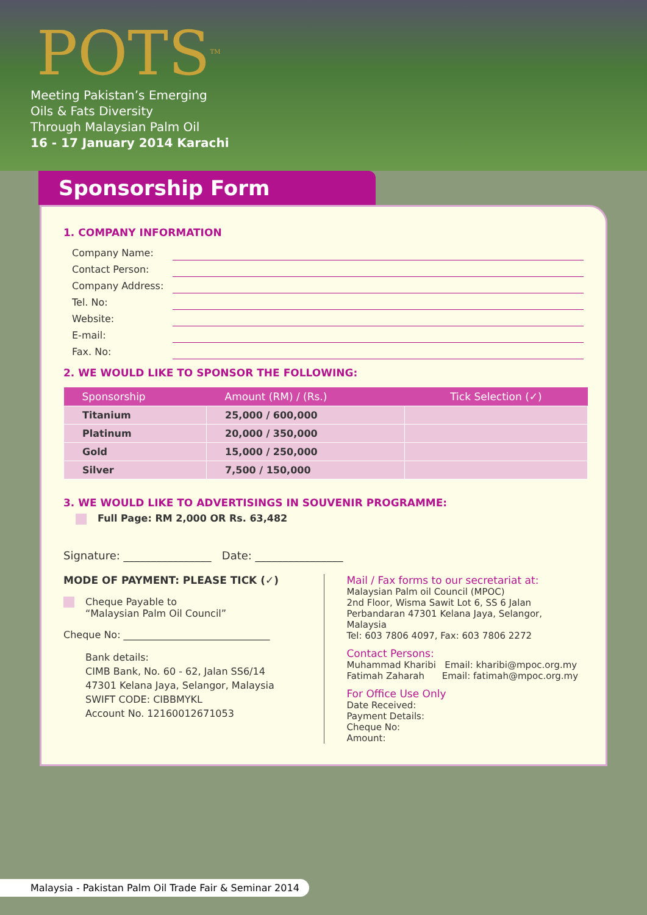POTS<sup>TM</sup>
Meeting Pakistan’s Emerging
Oils & Fats Diversity
Through Malaysian Palm Oil
16 - 17 January 2014 Karachi
Sponsorship Form
1. COMPANY INFORMATION
Company Name:
Contact Person:
Company Address:
Tel. No:
Website:
E-mail:
Fax. No:
2. WE WOULD LIKE TO SPONSOR THE FOLLOWING:
| Sponsorship | Amount (RM) / (Rs.) | Tick Selection (✓) |
| --- | --- | --- |
| Titanium | 25,000 / 600,000 | |
| Platinum | 20,000 / 350,000 | |
| Gold | 15,000 / 250,000 | |
| Silver | 7,500 / 150,000 | |
3. WE WOULD LIKE TO ADVERTISINGS IN SOUVENIR PROGRAMME:
Full Page: RM 2,000 OR Rs. 63,482
Signature: ________________ Date: ________________
MODE OF PAYMENT: PLEASE TICK (✓)
Cheque Payable to
“Malaysian Palm Oil Council”
Cheque No: ______________________________
Bank details:
CIMB Bank, No. 60 - 62, Jalan SS6/14
47301 Kelana Jaya, Selangor, Malaysia
SWIFT CODE: CIBBMYKL
Account No. 12160012671053
Mail / Fax forms to our secretariat at:
Malaysian Palm oil Council (MPOC)
2nd Floor, Wisma Sawit Lot 6, SS 6 Jalan
Perbandaran 47301 Kelana Jaya, Selangor, Malaysia
Tel: 603 7806 4097, Fax: 603 7806 2272
Contact Persons:
Muhammad Kharibi Email: kharibi@mpoc.org.my
Fatimah Zaharah Email: fatimah@mpoc.org.my
For Office Use Only
Date Received:
Payment Details:
Cheque No:
Amount:
Malaysia - Pakistan Palm Oil Trade Fair & Seminar 2014